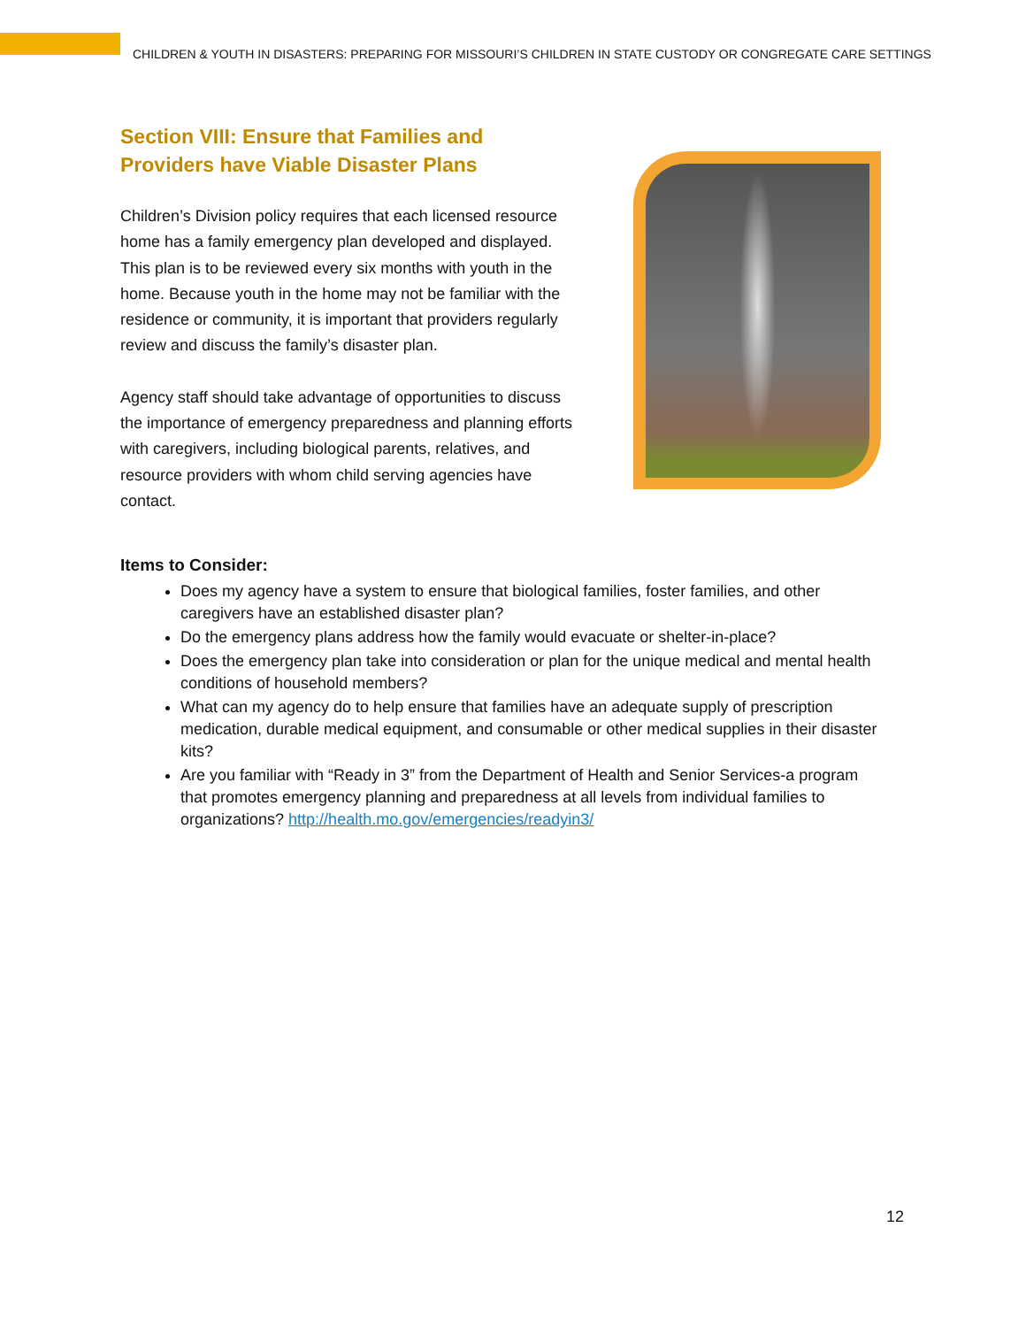CHILDREN & YOUTH IN DISASTERS: PREPARING FOR MISSOURI’S CHILDREN IN STATE CUSTODY OR CONGREGATE CARE SETTINGS
Section VIII: Ensure that Families and
Providers have Viable Disaster Plans
Children’s Division policy requires that each licensed resource home has a family emergency plan developed and displayed. This plan is to be reviewed every six months with youth in the home. Because youth in the home may not be familiar with the residence or community, it is important that providers regularly review and discuss the family’s disaster plan.
Agency staff should take advantage of opportunities to discuss the importance of emergency preparedness and planning efforts with caregivers, including biological parents, relatives, and resource providers with whom child serving agencies have contact.
Items to Consider:
Does my agency have a system to ensure that biological families, foster families, and other caregivers have an established disaster plan?
Do the emergency plans address how the family would evacuate or shelter-in-place?
Does the emergency plan take into consideration or plan for the unique medical and mental health conditions of household members?
What can my agency do to help ensure that families have an adequate supply of prescription medication, durable medical equipment, and consumable or other medical supplies in their disaster kits?
Are you familiar with “Ready in 3” from the Department of Health and Senior Services-a program that promotes emergency planning and preparedness at all levels from individual families to organizations? http://health.mo.gov/emergencies/readyin3/
12